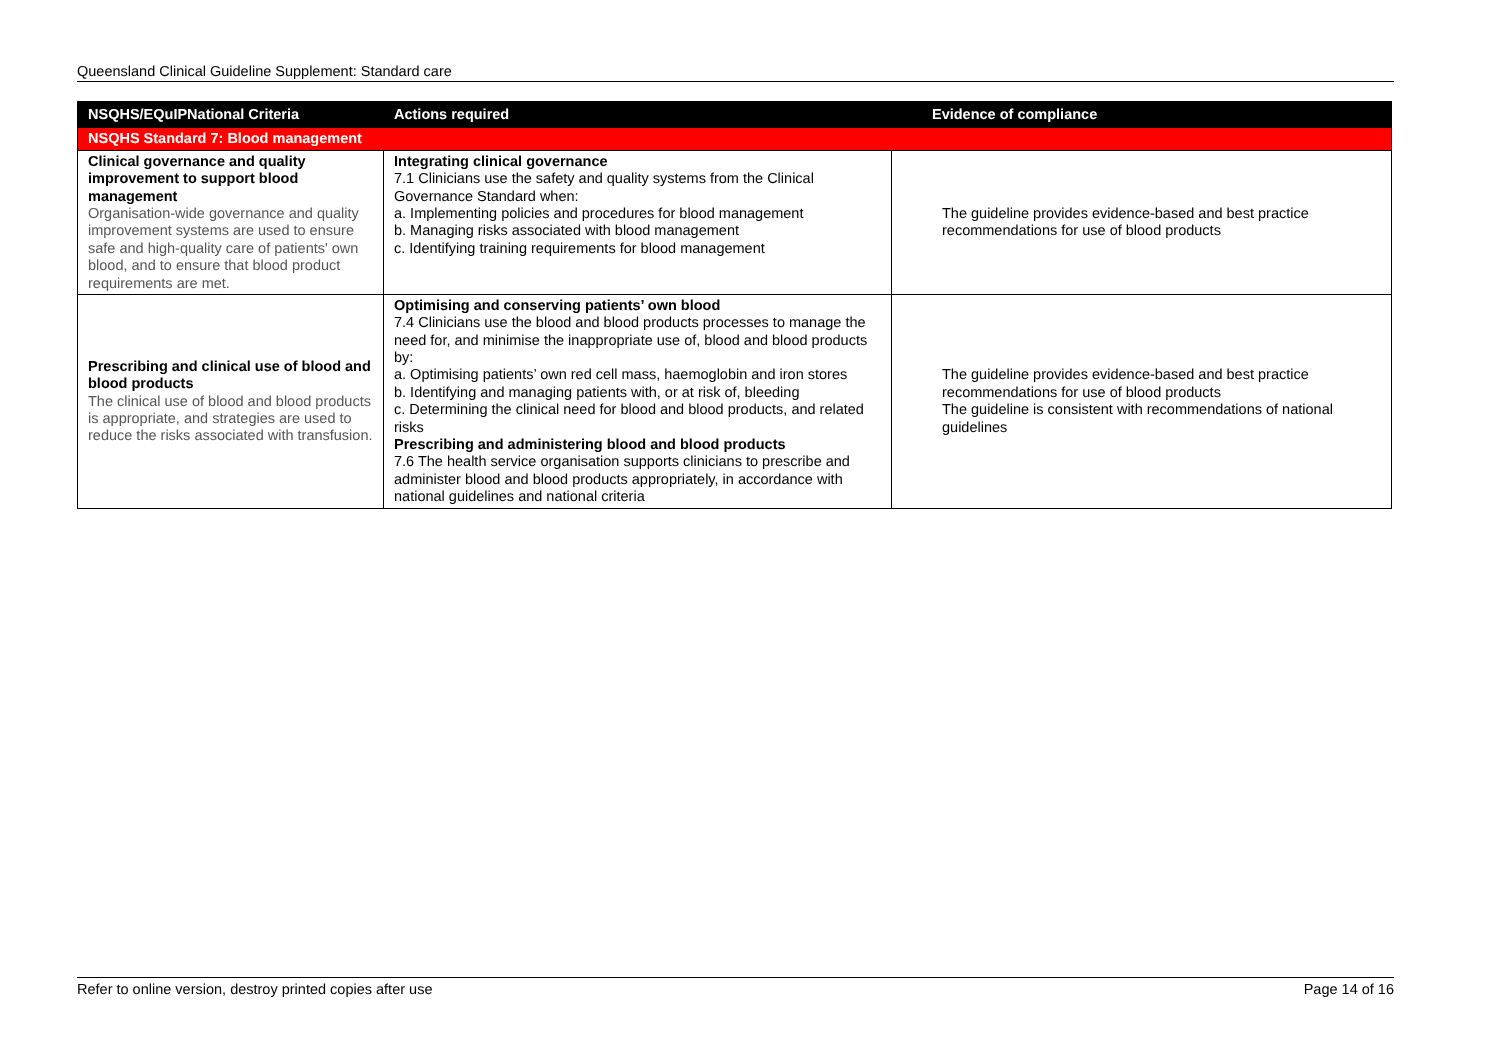Queensland Clinical Guideline Supplement: Standard care
| NSQHS/EQuIPNational Criteria | Actions required | Evidence of compliance |
| --- | --- | --- |
| NSQHS Standard 7: Blood management | | |
| Clinical governance and quality improvement to support blood management Organisation-wide governance and quality improvement systems are used to ensure safe and high-quality care of patients' own blood, and to ensure that blood product requirements are met. | Integrating clinical governance 7.1 Clinicians use the safety and quality systems from the Clinical Governance Standard when: a. Implementing policies and procedures for blood management b. Managing risks associated with blood management c. Identifying training requirements for blood management | The guideline provides evidence-based and best practice recommendations for use of blood products |
| Prescribing and clinical use of blood and blood products The clinical use of blood and blood products is appropriate, and strategies are used to reduce the risks associated with transfusion. | Optimising and conserving patients’ own blood 7.4 Clinicians use the blood and blood products processes to manage the need for, and minimise the inappropriate use of, blood and blood products by: a. Optimising patients’ own red cell mass, haemoglobin and iron stores b. Identifying and managing patients with, or at risk of, bleeding c. Determining the clinical need for blood and blood products, and related risks Prescribing and administering blood and blood products 7.6 The health service organisation supports clinicians to prescribe and administer blood and blood products appropriately, in accordance with national guidelines and national criteria | The guideline provides evidence-based and best practice recommendations for use of blood products The guideline is consistent with recommendations of national guidelines |
Refer to online version, destroy printed copies after use Page 14 of 16